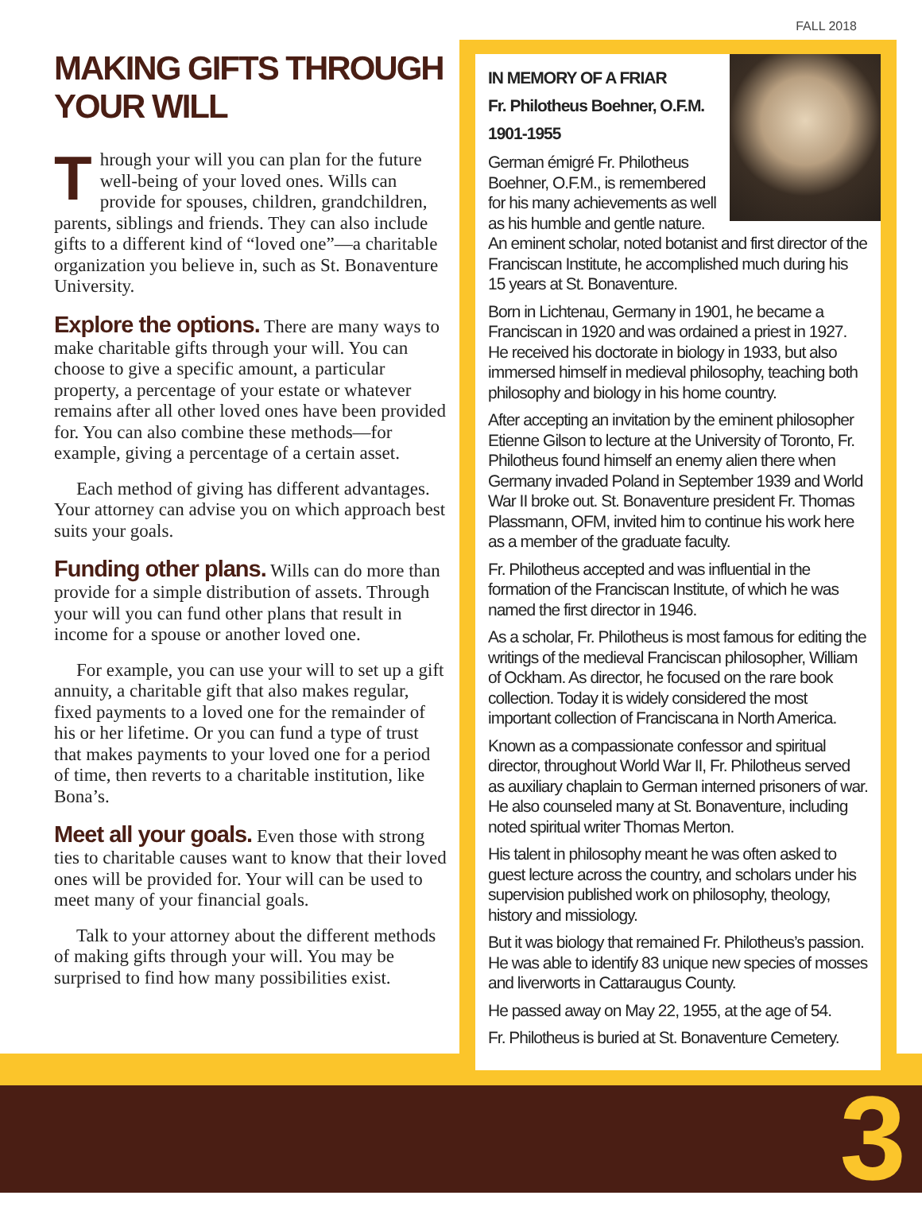FALL 2018
MAKING GIFTS THROUGH YOUR WILL
Through your will you can plan for the future well-being of your loved ones. Wills can provide for spouses, children, grandchildren, parents, siblings and friends. They can also include gifts to a different kind of “loved one”—a charitable organization you believe in, such as St. Bonaventure University.
Explore the options. There are many ways to make charitable gifts through your will. You can choose to give a specific amount, a particular property, a percentage of your estate or whatever remains after all other loved ones have been provided for. You can also combine these methods—for example, giving a percentage of a certain asset.
Each method of giving has different advantages. Your attorney can advise you on which approach best suits your goals.
Funding other plans. Wills can do more than provide for a simple distribution of assets. Through your will you can fund other plans that result in income for a spouse or another loved one.
For example, you can use your will to set up a gift annuity, a charitable gift that also makes regular, fixed payments to a loved one for the remainder of his or her lifetime. Or you can fund a type of trust that makes payments to your loved one for a period of time, then reverts to a charitable institution, like Bona’s.
Meet all your goals. Even those with strong ties to charitable causes want to know that their loved ones will be provided for. Your will can be used to meet many of your financial goals.
Talk to your attorney about the different methods of making gifts through your will. You may be surprised to find how many possibilities exist.
IN MEMORY OF A FRIAR
Fr. Philotheus Boehner, O.F.M.
1901-1955
German émigré Fr. Philotheus Boehner, O.F.M., is remembered for his many achievements as well as his humble and gentle nature. An eminent scholar, noted botanist and first director of the Franciscan Institute, he accomplished much during his 15 years at St. Bonaventure.
Born in Lichtenau, Germany in 1901, he became a Franciscan in 1920 and was ordained a priest in 1927. He received his doctorate in biology in 1933, but also immersed himself in medieval philosophy, teaching both philosophy and biology in his home country.
After accepting an invitation by the eminent philosopher Etienne Gilson to lecture at the University of Toronto, Fr. Philotheus found himself an enemy alien there when Germany invaded Poland in September 1939 and World War II broke out. St. Bonaventure president Fr. Thomas Plassmann, OFM, invited him to continue his work here as a member of the graduate faculty.
Fr. Philotheus accepted and was influential in the formation of the Franciscan Institute, of which he was named the first director in 1946.
As a scholar, Fr. Philotheus is most famous for editing the writings of the medieval Franciscan philosopher, William of Ockham. As director, he focused on the rare book collection. Today it is widely considered the most important collection of Franciscana in North America.
Known as a compassionate confessor and spiritual director, throughout World War II, Fr. Philotheus served as auxiliary chaplain to German interned prisoners of war. He also counseled many at St. Bonaventure, including noted spiritual writer Thomas Merton.
His talent in philosophy meant he was often asked to guest lecture across the country, and scholars under his supervision published work on philosophy, theology, history and missiology.
But it was biology that remained Fr. Philotheus’s passion. He was able to identify 83 unique new species of mosses and liverworts in Cattaraugus County.
He passed away on May 22, 1955, at the age of 54.
Fr. Philotheus is buried at St. Bonaventure Cemetery.
3